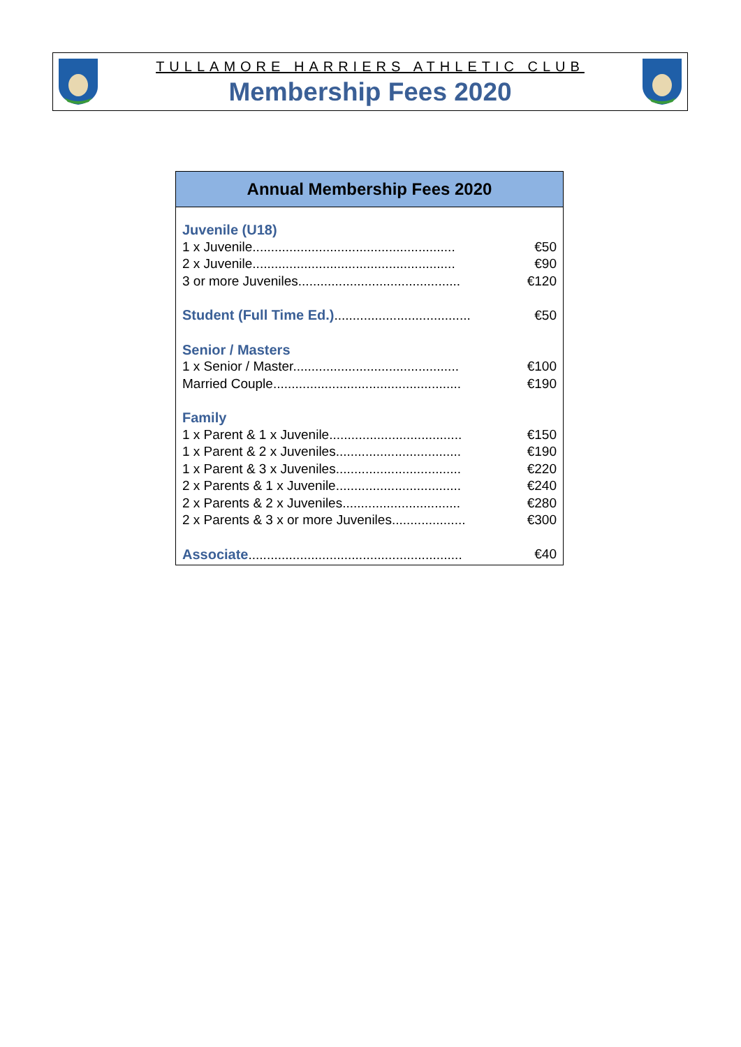TULLAMORE HARRIERS ATHLETIC CLUB
Membership Fees 2020
Annual Membership Fees 2020
| Juvenile (U18) | |
| 1 x Juvenile....................................................... | €50 |
| 2 x Juvenile....................................................... | €90 |
| 3 or more Juveniles............................................ | €120 |
| Student (Full Time Ed.) ..................................... | €50 |
| Senior / Masters | |
| 1 x Senior / Master............................................. | €100 |
| Married Couple................................................... | €190 |
| Family | |
| 1 x Parent & 1 x Juvenile.................................... | €150 |
| 1 x Parent & 2 x Juveniles.................................. | €190 |
| 1 x Parent & 3 x Juveniles.................................. | €220 |
| 2 x Parents & 1 x Juvenile.................................. | €240 |
| 2 x Parents & 2 x Juveniles................................ | €280 |
| 2 x Parents & 3 x or more Juveniles.................... | €300 |
| Associate .......................................................... | €40 |